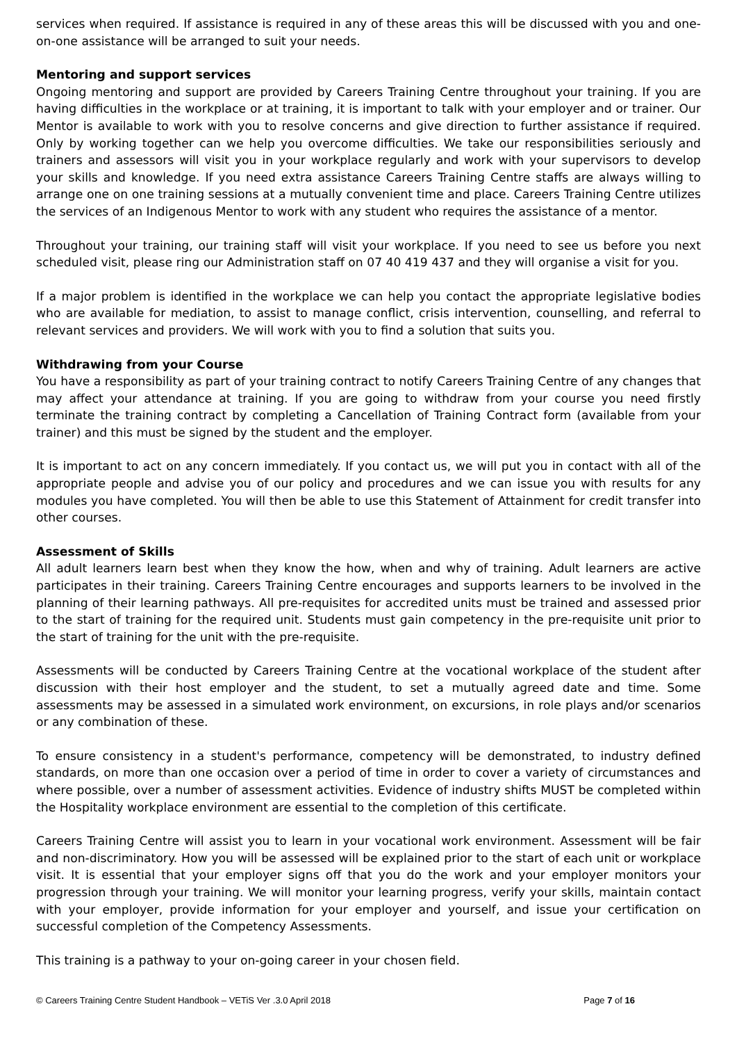services when required. If assistance is required in any of these areas this will be discussed with you and one-on-one assistance will be arranged to suit your needs.
Mentoring and support services
Ongoing mentoring and support are provided by Careers Training Centre throughout your training. If you are having difficulties in the workplace or at training, it is important to talk with your employer and or trainer. Our Mentor is available to work with you to resolve concerns and give direction to further assistance if required. Only by working together can we help you overcome difficulties. We take our responsibilities seriously and trainers and assessors will visit you in your workplace regularly and work with your supervisors to develop your skills and knowledge. If you need extra assistance Careers Training Centre staffs are always willing to arrange one on one training sessions at a mutually convenient time and place. Careers Training Centre utilizes the services of an Indigenous Mentor to work with any student who requires the assistance of a mentor.
Throughout your training, our training staff will visit your workplace. If you need to see us before you next scheduled visit, please ring our Administration staff on 07 40 419 437 and they will organise a visit for you.
If a major problem is identified in the workplace we can help you contact the appropriate legislative bodies who are available for mediation, to assist to manage conflict, crisis intervention, counselling, and referral to relevant services and providers. We will work with you to find a solution that suits you.
Withdrawing from your Course
You have a responsibility as part of your training contract to notify Careers Training Centre of any changes that may affect your attendance at training. If you are going to withdraw from your course you need firstly terminate the training contract by completing a Cancellation of Training Contract form (available from your trainer) and this must be signed by the student and the employer.
It is important to act on any concern immediately. If you contact us, we will put you in contact with all of the appropriate people and advise you of our policy and procedures and we can issue you with results for any modules you have completed. You will then be able to use this Statement of Attainment for credit transfer into other courses.
Assessment of Skills
All adult learners learn best when they know the how, when and why of training. Adult learners are active participates in their training. Careers Training Centre encourages and supports learners to be involved in the planning of their learning pathways. All pre-requisites for accredited units must be trained and assessed prior to the start of training for the required unit. Students must gain competency in the pre-requisite unit prior to the start of training for the unit with the pre-requisite.
Assessments will be conducted by Careers Training Centre at the vocational workplace of the student after discussion with their host employer and the student, to set a mutually agreed date and time. Some assessments may be assessed in a simulated work environment, on excursions, in role plays and/or scenarios or any combination of these.
To ensure consistency in a student's performance, competency will be demonstrated, to industry defined standards, on more than one occasion over a period of time in order to cover a variety of circumstances and where possible, over a number of assessment activities. Evidence of industry shifts MUST be completed within the Hospitality workplace environment are essential to the completion of this certificate.
Careers Training Centre will assist you to learn in your vocational work environment. Assessment will be fair and non-discriminatory. How you will be assessed will be explained prior to the start of each unit or workplace visit. It is essential that your employer signs off that you do the work and your employer monitors your progression through your training. We will monitor your learning progress, verify your skills, maintain contact with your employer, provide information for your employer and yourself, and issue your certification on successful completion of the Competency Assessments.
This training is a pathway to your on-going career in your chosen field.
© Careers Training Centre Student Handbook – VETiS Ver .3.0 April 2018 Page 7 of 16